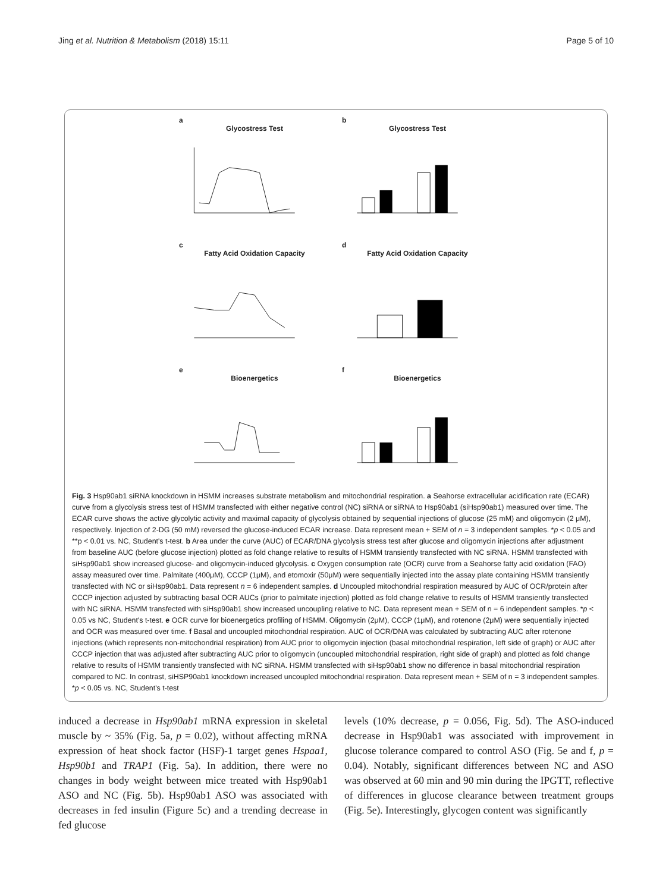Jing et al. Nutrition & Metabolism (2018) 15:11 Page 5 of 10
a
Glycostress Test
b
Glycostress Test
c
Fatty Acid Oxidation Capacity
d
Fatty Acid Oxidation Capacity
e
Bioenergetics
f
Bioenergetics
Fig. 3 Hsp90ab1 siRNA knockdown in HSMM increases substrate metabolism and mitochondrial respiration. a Seahorse extracellular acidification rate (ECAR) curve from a glycolysis stress test of HSMM transfected with either negative control (NC) siRNA or siRNA to Hsp90ab1 (siHsp90ab1) measured over time. The ECAR curve shows the active glycolytic activity and maximal capacity of glycolysis obtained by sequential injections of glucose (25 mM) and oligomycin (2 μM), respectively. Injection of 2-DG (50 mM) reversed the glucose-induced ECAR increase. Data represent mean + SEM of n = 3 independent samples. *p < 0.05 and **p < 0.01 vs. NC, Student's t-test. b Area under the curve (AUC) of ECAR/DNA glycolysis stress test after glucose and oligomycin injections after adjustment from baseline AUC (before glucose injection) plotted as fold change relative to results of HSMM transiently transfected with NC siRNA. HSMM transfected with siHsp90ab1 show increased glucose- and oligomycin-induced glycolysis. c Oxygen consumption rate (OCR) curve from a Seahorse fatty acid oxidation (FAO) assay measured over time. Palmitate (400μM), CCCP (1μM), and etomoxir (50μM) were sequentially injected into the assay plate containing HSMM transiently transfected with NC or siHsp90ab1. Data represent n = 6 independent samples. d Uncoupled mitochondrial respiration measured by AUC of OCR/protein after CCCP injection adjusted by subtracting basal OCR AUCs (prior to palmitate injection) plotted as fold change relative to results of HSMM transiently transfected with NC siRNA. HSMM transfected with siHsp90ab1 show increased uncoupling relative to NC. Data represent mean + SEM of n = 6 independent samples. *p < 0.05 vs NC, Student's t-test. e OCR curve for bioenergetics profiling of HSMM. Oligomycin (2μM), CCCP (1μM), and rotenone (2μM) were sequentially injected and OCR was measured over time. f Basal and uncoupled mitochondrial respiration. AUC of OCR/DNA was calculated by subtracting AUC after rotenone injections (which represents non-mitochondrial respiration) from AUC prior to oligomycin injection (basal mitochondrial respiration, left side of graph) or AUC after CCCP injection that was adjusted after subtracting AUC prior to oligomycin (uncoupled mitochondrial respiration, right side of graph) and plotted as fold change relative to results of HSMM transiently transfected with NC siRNA. HSMM transfected with siHsp90ab1 show no difference in basal mitochondrial respiration compared to NC. In contrast, siHSP90ab1 knockdown increased uncoupled mitochondrial respiration. Data represent mean + SEM of n = 3 independent samples. *p < 0.05 vs. NC, Student's t-test
induced a decrease in Hsp90ab1 mRNA expression in skeletal muscle by ~ 35% (Fig. 5a, p = 0.02), without affecting mRNA expression of heat shock factor (HSF)-1 target genes Hspaa1, Hsp90b1 and TRAP1 (Fig. 5a). In addition, there were no changes in body weight between mice treated with Hsp90ab1 ASO and NC (Fig. 5b). Hsp90ab1 ASO was associated with decreases in fed insulin (Figure 5c) and a trending decrease in fed glucose
levels (10% decrease, p = 0.056, Fig. 5d). The ASO-induced decrease in Hsp90ab1 was associated with improvement in glucose tolerance compared to control ASO (Fig. 5e and f, p = 0.04). Notably, significant differences between NC and ASO was observed at 60 min and 90 min during the IPGTT, reflective of differences in glucose clearance between treatment groups (Fig. 5e). Interestingly, glycogen content was significantly